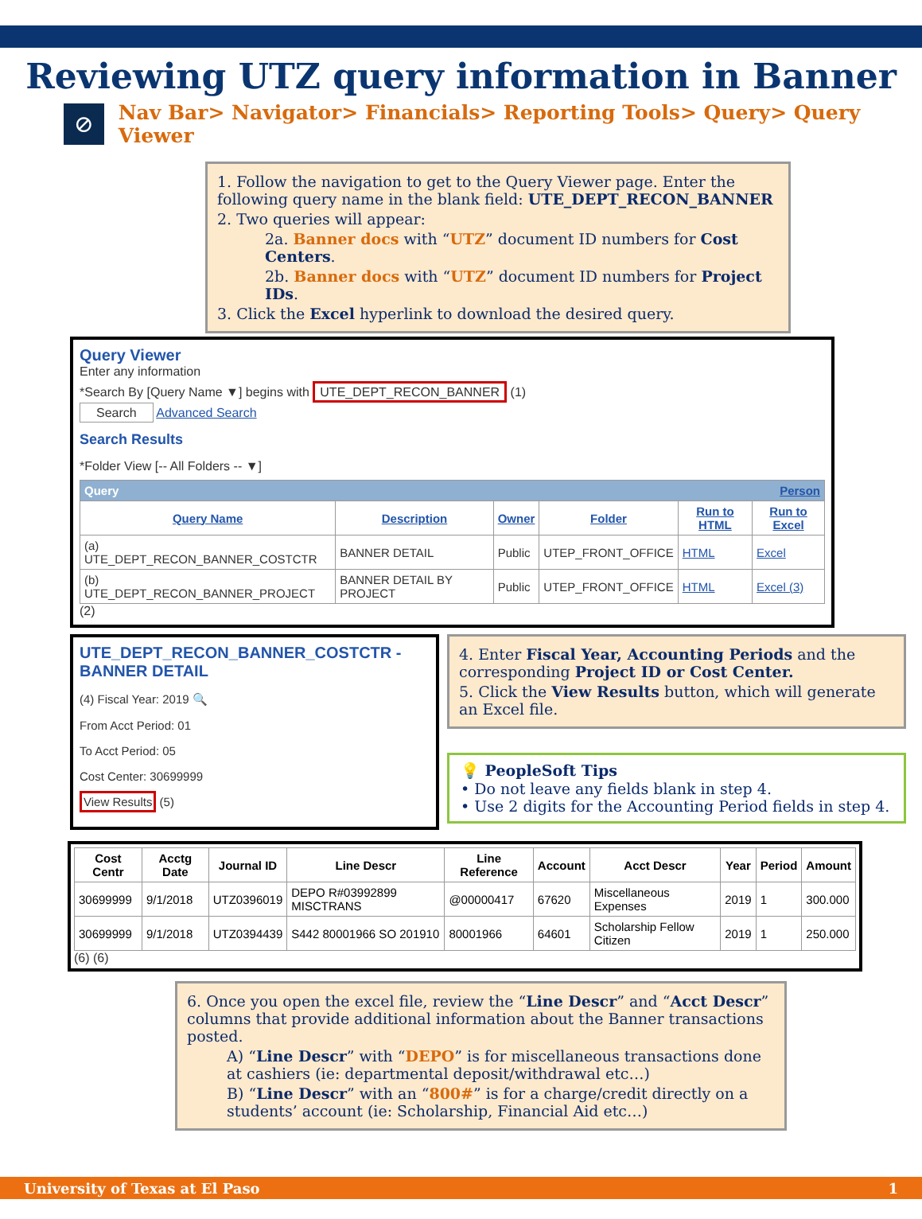Reviewing UTZ query information in Banner
⊘
Nav Bar> Navigator> Financials> Reporting Tools> Query> Query Viewer
1. Follow the navigation to get to the Query Viewer page. Enter the following query name in the blank field: UTE_DEPT_RECON_BANNER
2. Two queries will appear:
2a. Banner docs with “UTZ” document ID numbers for Cost Centers.
2b. Banner docs with “UTZ” document ID numbers for Project IDs.
3. Click the Excel hyperlink to download the desired query.
Query Viewer
Enter any information
*Search By [Query Name ▼] begins with UTE_DEPT_RECON_BANNER (1)
Search Advanced Search
Search Results
*Folder View [-- All Folders -- ▼]
| Query Person | | | | | |
| --- | --- | --- | --- | --- | --- |
| Query Name | Description | Owner | Folder | Run to HTML | Run to Excel |
| (a) UTE_DEPT_RECON_BANNER_COSTCTR | BANNER DETAIL | Public | UTEP_FRONT_OFFICE | HTML | Excel |
| (b) UTE_DEPT_RECON_BANNER_PROJECT | BANNER DETAIL BY PROJECT | Public | UTEP_FRONT_OFFICE | HTML | Excel (3) |
(2)
UTE_DEPT_RECON_BANNER_COSTCTR - BANNER DETAIL
(4) Fiscal Year: 2019 🔍
From Acct Period: 01
To Acct Period: 05
Cost Center: 30699999
View Results (5)
4. Enter Fiscal Year, Accounting Periods and the corresponding Project ID or Cost Center.
5. Click the View Results button, which will generate an Excel file.
💡 PeopleSoft Tips
• Do not leave any fields blank in step 4.
• Use 2 digits for the Accounting Period fields in step 4.
| Cost Centr | Acctg Date | Journal ID | Line Descr | Line Reference | Account | Acct Descr | Year | Period | Amount |
| --- | --- | --- | --- | --- | --- | --- | --- | --- | --- |
| 30699999 | 9/1/2018 | UTZ0396019 | DEPO R#03992899 MISCTRANS | @00000417 | 67620 | Miscellaneous Expenses | 2019 | 1 | 300.000 |
| 30699999 | 9/1/2018 | UTZ0394439 | S442 80001966 SO 201910 | 80001966 | 64601 | Scholarship Fellow Citizen | 2019 | 1 | 250.000 |
(6) (6)
6. Once you open the excel file, review the “Line Descr” and “Acct Descr” columns that provide additional information about the Banner transactions posted.
A) “Line Descr” with “DEPO” is for miscellaneous transactions done at cashiers (ie: departmental deposit/withdrawal etc…)
B) “Line Descr” with an “800#” is for a charge/credit directly on a students’ account (ie: Scholarship, Financial Aid etc…)
University of Texas at El Paso 1